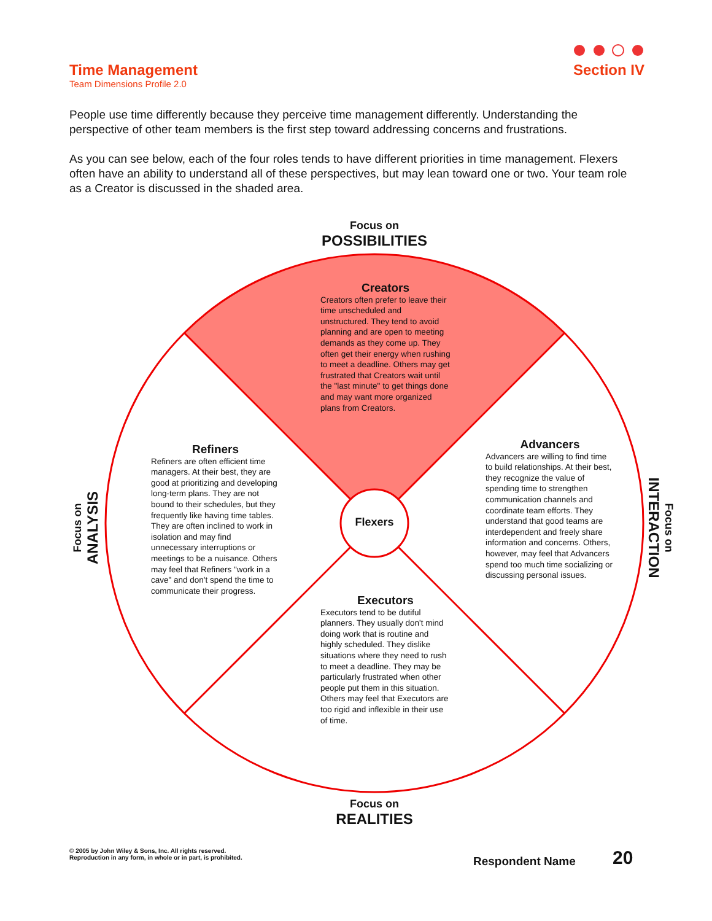Time Management
Team Dimensions Profile 2.0
Section IV
People use time differently because they perceive time management differently. Understanding the perspective of other team members is the first step toward addressing concerns and frustrations.
As you can see below, each of the four roles tends to have different priorities in time management. Flexers often have an ability to understand all of these perspectives, but may lean toward one or two. Your team role as a Creator is discussed in the shaded area.
Focus on
POSSIBILITIES
Creators
Creators often prefer to leave their time unscheduled and unstructured. They tend to avoid planning and are open to meeting demands as they come up. They often get their energy when rushing to meet a deadline. Others may get frustrated that Creators wait until the "last minute" to get things done and may want more organized plans from Creators.
Focus on
ANALYSIS
Refiners
Refiners are often efficient time managers. At their best, they are good at prioritizing and developing long-term plans. They are not bound to their schedules, but they frequently like having time tables. They are often inclined to work in isolation and may find unnecessary interruptions or meetings to be a nuisance. Others may feel that Refiners "work in a cave" and don't spend the time to communicate their progress.
Flexers
Advancers
Advancers are willing to find time to build relationships. At their best, they recognize the value of spending time to strengthen communication channels and coordinate team efforts. They understand that good teams are interdependent and freely share information and concerns. Others, however, may feel that Advancers spend too much time socializing or discussing personal issues.
Focus on
INTERACTION
Executors
Executors tend to be dutiful planners. They usually don't mind doing work that is routine and highly scheduled. They dislike situations where they need to rush to meet a deadline. They may be particularly frustrated when other people put them in this situation. Others may feel that Executors are too rigid and inflexible in their use of time.
Focus on
REALITIES
© 2005 by John Wiley & Sons, Inc. All rights reserved.
Reproduction in any form, in whole or in part, is prohibited.
Respondent Name 20